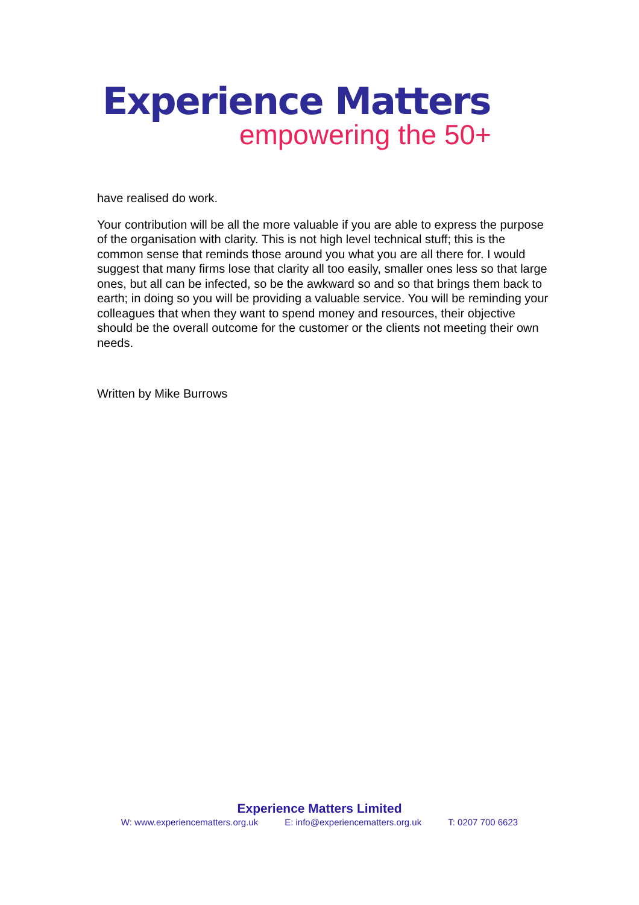Experience Matters
empowering the 50+
have realised do work.
Your contribution will be all the more valuable if you are able to express the purpose of the organisation with clarity. This is not high level technical stuff; this is the common sense that reminds those around you what you are all there for. I would suggest that many firms lose that clarity all too easily, smaller ones less so that large ones, but all can be infected, so be the awkward so and so that brings them back to earth; in doing so you will be providing a valuable service. You will be reminding your colleagues that when they want to spend money and resources, their objective should be the overall outcome for the customer or the clients not meeting their own needs.
Written by Mike Burrows
Experience Matters Limited
W: www.experiencematters.org.uk E: info@experiencematters.org.uk T: 0207 700 6623